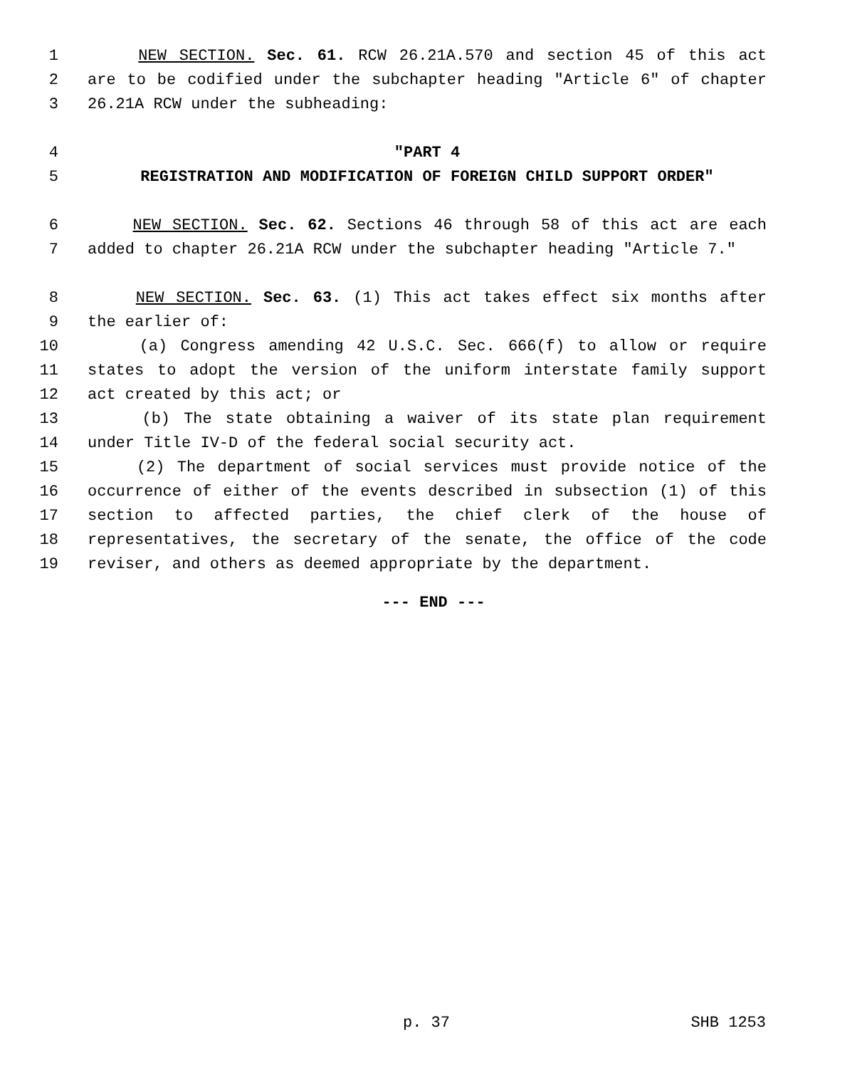1 NEW SECTION. Sec. 61. RCW 26.21A.570 and section 45 of this act
2 are to be codified under the subchapter heading "Article 6" of chapter
3 26.21A RCW under the subheading:
4 "PART 4
5 REGISTRATION AND MODIFICATION OF FOREIGN CHILD SUPPORT ORDER"
6 NEW SECTION. Sec. 62. Sections 46 through 58 of this act are each
7 added to chapter 26.21A RCW under the subchapter heading "Article 7."
8 NEW SECTION. Sec. 63. (1) This act takes effect six months after
9 the earlier of:
10 (a) Congress amending 42 U.S.C. Sec. 666(f) to allow or require
11 states to adopt the version of the uniform interstate family support
12 act created by this act; or
13 (b) The state obtaining a waiver of its state plan requirement
14 under Title IV-D of the federal social security act.
15 (2) The department of social services must provide notice of the
16 occurrence of either of the events described in subsection (1) of this
17 section to affected parties, the chief clerk of the house of
18 representatives, the secretary of the senate, the office of the code
19 reviser, and others as deemed appropriate by the department.
--- END ---
p. 37 SHB 1253